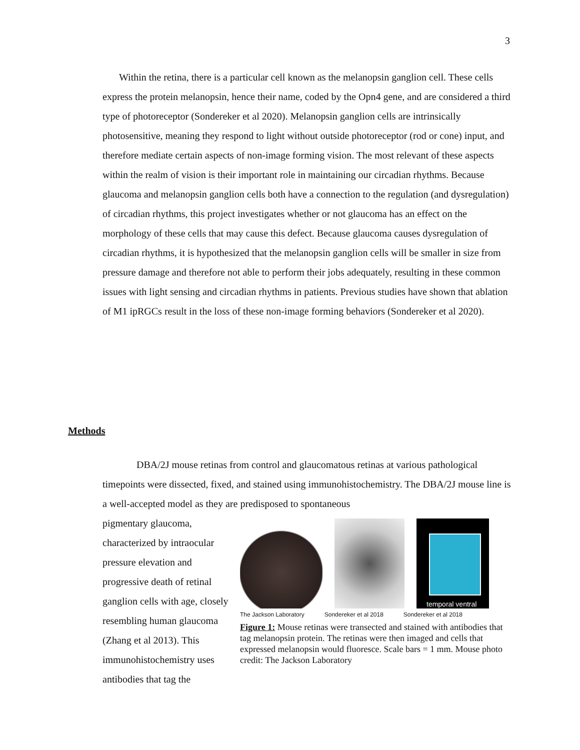3
Within the retina, there is a particular cell known as the melanopsin ganglion cell. These cells express the protein melanopsin, hence their name, coded by the Opn4 gene, and are considered a third type of photoreceptor (Sondereker et al 2020). Melanopsin ganglion cells are intrinsically photosensitive, meaning they respond to light without outside photoreceptor (rod or cone) input, and therefore mediate certain aspects of non-image forming vision. The most relevant of these aspects within the realm of vision is their important role in maintaining our circadian rhythms. Because glaucoma and melanopsin ganglion cells both have a connection to the regulation (and dysregulation) of circadian rhythms, this project investigates whether or not glaucoma has an effect on the morphology of these cells that may cause this defect. Because glaucoma causes dysregulation of circadian rhythms, it is hypothesized that the melanopsin ganglion cells will be smaller in size from pressure damage and therefore not able to perform their jobs adequately, resulting in these common issues with light sensing and circadian rhythms in patients. Previous studies have shown that ablation of M1 ipRGCs result in the loss of these non-image forming behaviors (Sondereker et al 2020).
Methods
DBA/2J mouse retinas from control and glaucomatous retinas at various pathological timepoints were dissected, fixed, and stained using immunohistochemistry. The DBA/2J mouse line is a well-accepted model as they are predisposed to spontaneous
pigmentary glaucoma,
characterized by intraocular pressure elevation and progressive death of retinal ganglion cells with age, closely resembling human glaucoma (Zhang et al 2013). This immunohistochemistry uses antibodies that tag the
temporal ventral
The Jackson Laboratory Sondereker et al 2018 Sondereker et al 2018
Figure 1: Mouse retinas were transected and stained with antibodies that tag melanopsin protein. The retinas were then imaged and cells that expressed melanopsin would fluoresce. Scale bars = 1 mm. Mouse photo credit: The Jackson Laboratory